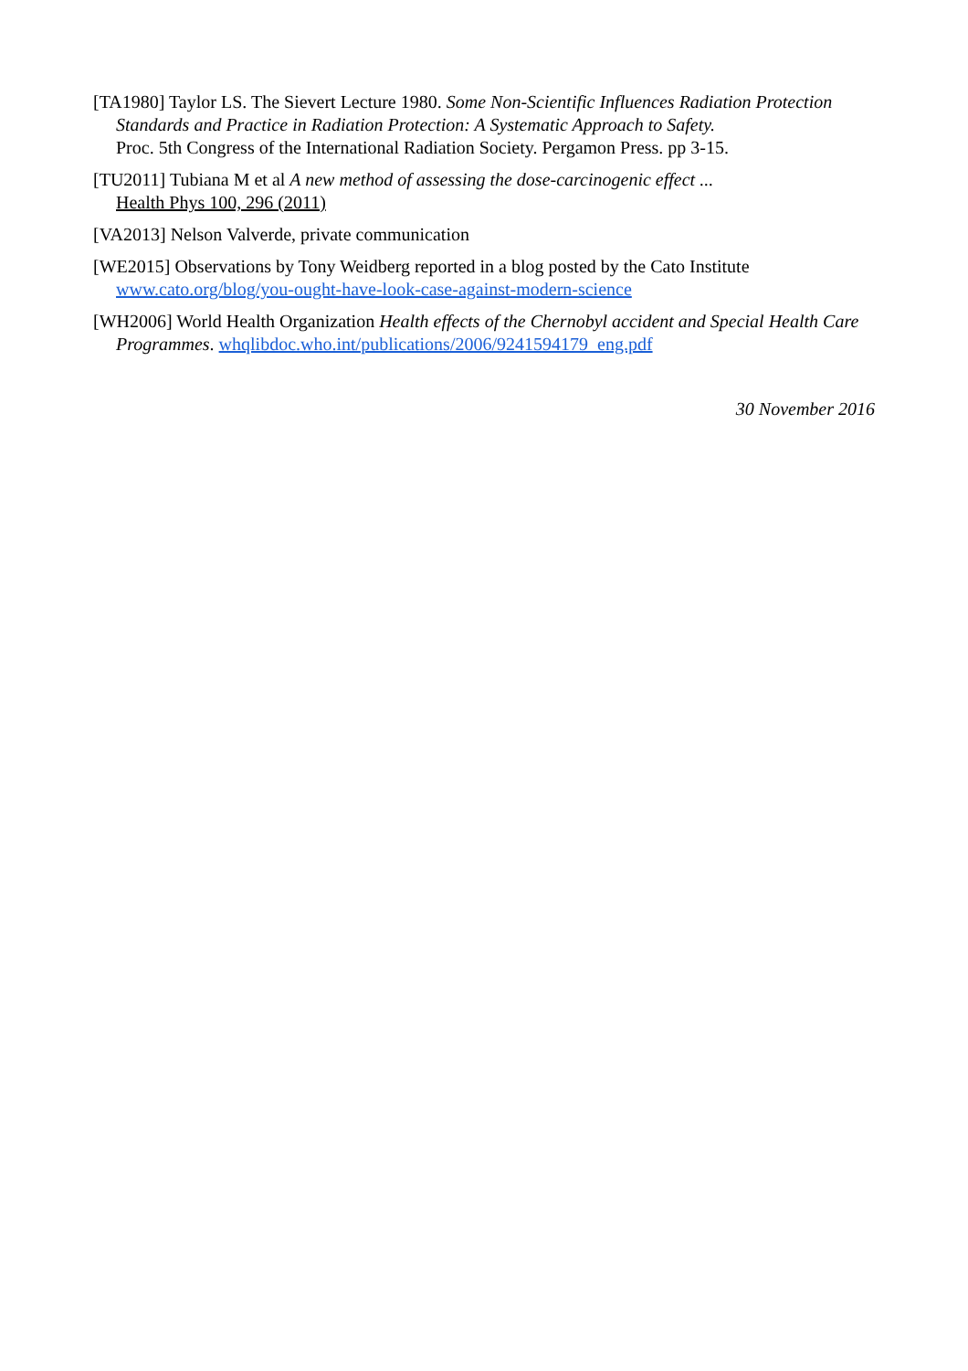[TA1980] Taylor LS. The Sievert Lecture 1980. Some Non-Scientific Influences Radiation Protection Standards and Practice in Radiation Protection: A Systematic Approach to Safety.
Proc. 5th Congress of the International Radiation Society. Pergamon Press. pp 3-15.
[TU2011] Tubiana M et al A new method of assessing the dose-carcinogenic effect ...
Health Phys 100, 296 (2011)
[VA2013] Nelson Valverde, private communication
[WE2015] Observations by Tony Weidberg reported in a blog posted by the Cato Institute
www.cato.org/blog/you-ought-have-look-case-against-modern-science
[WH2006] World Health Organization Health effects of the Chernobyl accident and Special Health Care Programmes. whqlibdoc.who.int/publications/2006/9241594179_eng.pdf
30 November 2016